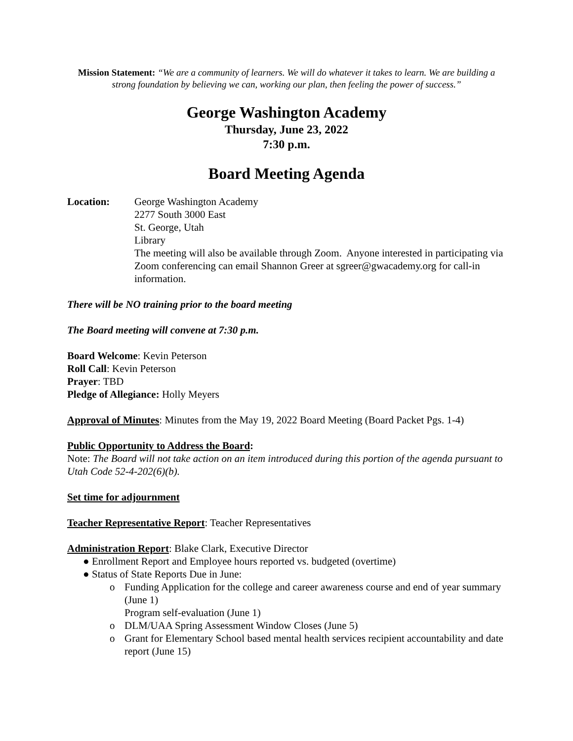Mission Statement: “We are a community of learners. We will do whatever it takes to learn. We are building a strong foundation by believing we can, working our plan, then feeling the power of success.”
George Washington Academy
Thursday, June 23, 2022
7:30 p.m.
Board Meeting Agenda
Location: George Washington Academy
2277 South 3000 East
St. George, Utah
Library
The meeting will also be available through Zoom. Anyone interested in participating via Zoom conferencing can email Shannon Greer at sgreer@gwacademy.org for call-in information.
There will be NO training prior to the board meeting
The Board meeting will convene at 7:30 p.m.
Board Welcome: Kevin Peterson
Roll Call: Kevin Peterson
Prayer: TBD
Pledge of Allegiance: Holly Meyers
Approval of Minutes: Minutes from the May 19, 2022 Board Meeting (Board Packet Pgs. 1-4)
Public Opportunity to Address the Board:
Note: The Board will not take action on an item introduced during this portion of the agenda pursuant to Utah Code 52-4-202(6)(b).
Set time for adjournment
Teacher Representative Report: Teacher Representatives
Administration Report: Blake Clark, Executive Director
● Enrollment Report and Employee hours reported vs. budgeted (overtime)
● Status of State Reports Due in June:
o Funding Application for the college and career awareness course and end of year summary (June 1)
Program self-evaluation (June 1)
o DLM/UAA Spring Assessment Window Closes (June 5)
o Grant for Elementary School based mental health services recipient accountability and date report (June 15)